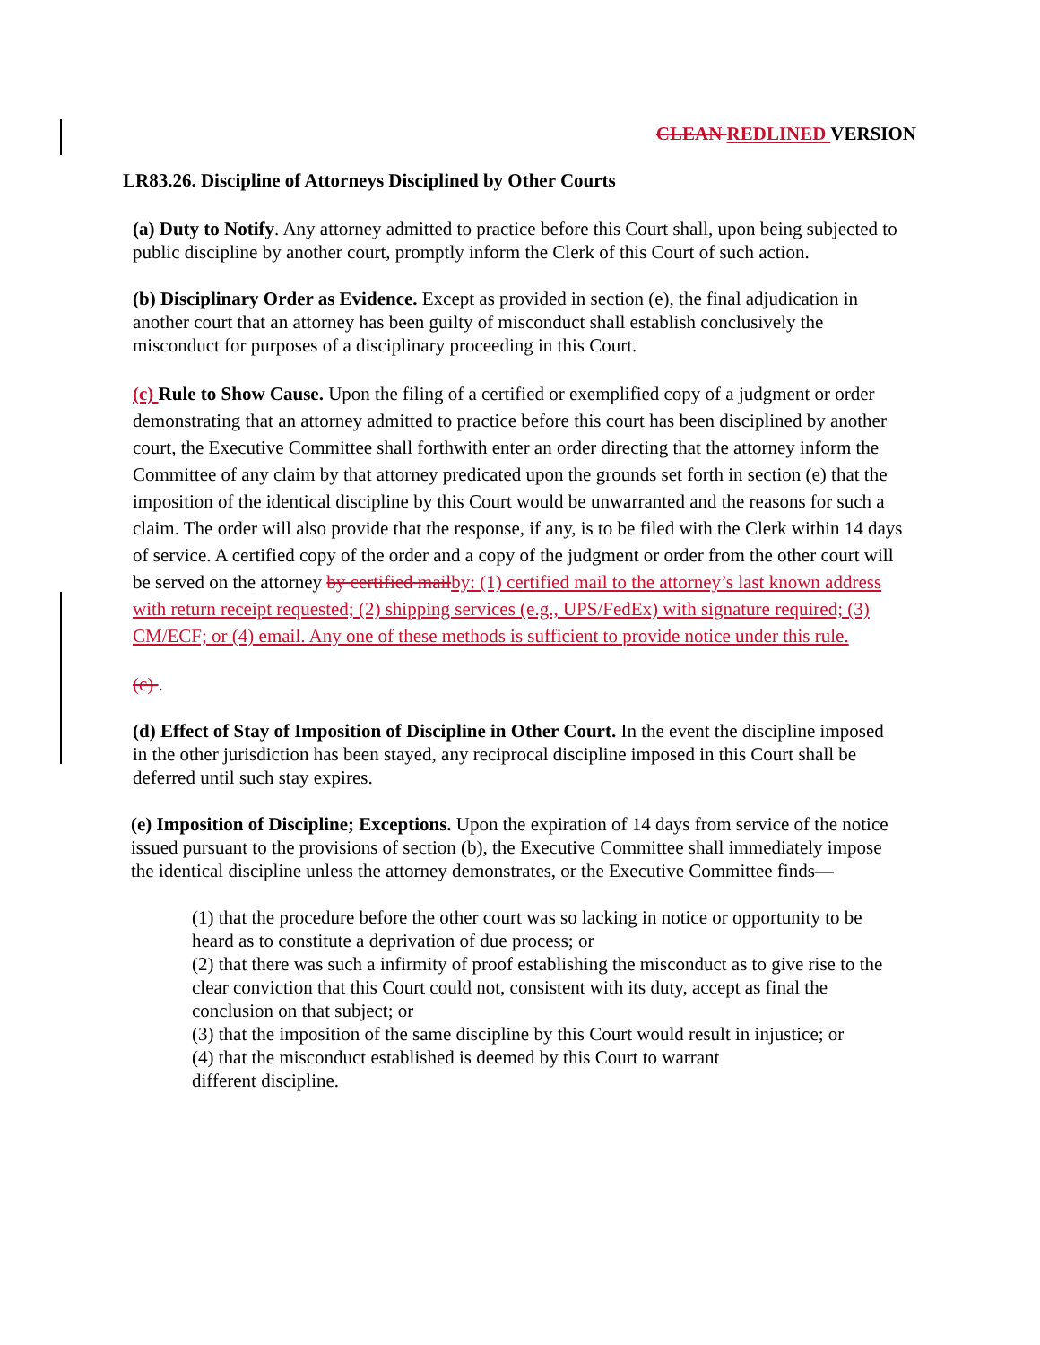CLEAN REDLINED VERSION
LR83.26. Discipline of Attorneys Disciplined by Other Courts
(a) Duty to Notify. Any attorney admitted to practice before this Court shall, upon being subjected to public discipline by another court, promptly inform the Clerk of this Court of such action.
(b) Disciplinary Order as Evidence. Except as provided in section (e), the final adjudication in another court that an attorney has been guilty of misconduct shall establish conclusively the misconduct for purposes of a disciplinary proceeding in this Court.
(c) Rule to Show Cause. Upon the filing of a certified or exemplified copy of a judgment or order demonstrating that an attorney admitted to practice before this court has been disciplined by another court, the Executive Committee shall forthwith enter an order directing that the attorney inform the Committee of any claim by that attorney predicated upon the grounds set forth in section (e) that the imposition of the identical discipline by this Court would be unwarranted and the reasons for such a claim. The order will also provide that the response, if any, is to be filed with the Clerk within 14 days of service. A certified copy of the order and a copy of the judgment or order from the other court will be served on the attorney by certified mail by: (1) certified mail to the attorney’s last known address with return receipt requested; (2) shipping services (e.g., UPS/FedEx) with signature required; (3) CM/ECF; or (4) email. Any one of these methods is sufficient to provide notice under this rule.
(c) .
(d) Effect of Stay of Imposition of Discipline in Other Court. In the event the discipline imposed in the other jurisdiction has been stayed, any reciprocal discipline imposed in this Court shall be deferred until such stay expires.
(e) Imposition of Discipline; Exceptions. Upon the expiration of 14 days from service of the notice issued pursuant to the provisions of section (b), the Executive Committee shall immediately impose the identical discipline unless the attorney demonstrates, or the Executive Committee finds—
(1) that the procedure before the other court was so lacking in notice or opportunity to be heard as to constitute a deprivation of due process; or
(2) that there was such a infirmity of proof establishing the misconduct as to give rise to the clear conviction that this Court could not, consistent with its duty, accept as final the conclusion on that subject; or
(3) that the imposition of the same discipline by this Court would result in injustice; or
(4) that the misconduct established is deemed by this Court to warrant
different discipline.